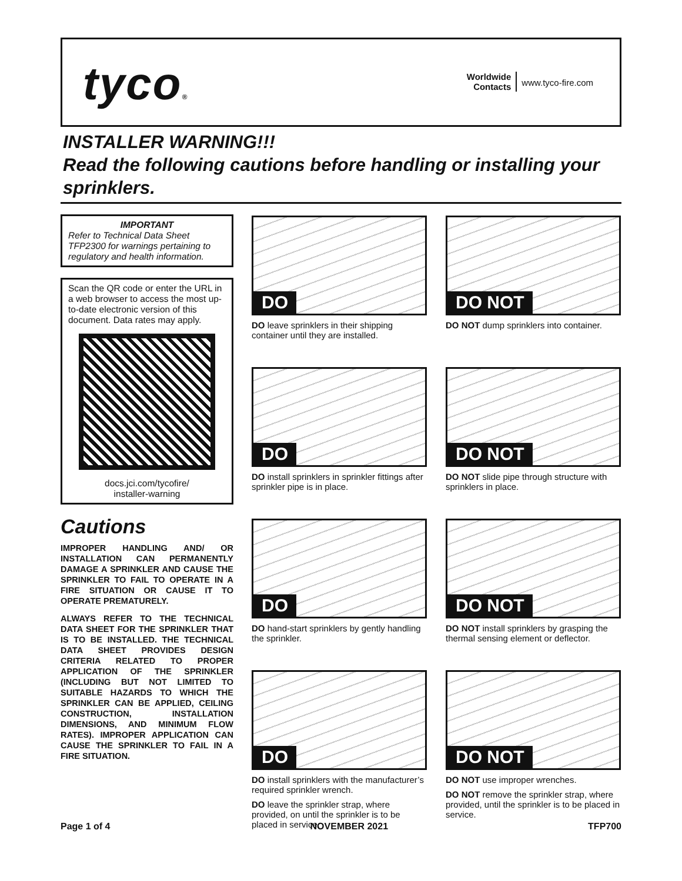tyco®
Worldwide
Contacts
www.tyco-fire.com
INSTALLER WARNING!!!
Read the following cautions before handling or installing your sprinklers.
IMPORTANT
Refer to Technical Data Sheet TFP2300 for warnings pertaining to regulatory and health information.
Scan the QR code or enter the URL in a web browser to access the most up-to-date electronic version of this document. Data rates may apply.
docs.jci.com/tycofire/
installer-warning
Cautions
IMPROPER HANDLING AND/ OR INSTALLATION CAN PERMANENTLY DAMAGE A SPRINKLER AND CAUSE THE SPRINKLER TO FAIL TO OPERATE IN A FIRE SITUATION OR CAUSE IT TO OPERATE PREMATURELY.
ALWAYS REFER TO THE TECHNICAL DATA SHEET FOR THE SPRINKLER THAT IS TO BE INSTALLED. THE TECHNICAL DATA SHEET PROVIDES DESIGN CRITERIA RELATED TO PROPER APPLICATION OF THE SPRINKLER (INCLUDING BUT NOT LIMITED TO SUITABLE HAZARDS TO WHICH THE SPRINKLER CAN BE APPLIED, CEILING CONSTRUCTION, INSTALLATION DIMENSIONS, AND MINIMUM FLOW RATES). IMPROPER APPLICATION CAN CAUSE THE SPRINKLER TO FAIL IN A FIRE SITUATION.
DO
DO leave sprinklers in their shipping container until they are installed.
DO NOT
DO NOT dump sprinklers into container.
DO
DO install sprinklers in sprinkler fittings after sprinkler pipe is in place.
DO NOT
DO NOT slide pipe through structure with sprinklers in place.
DO
DO hand-start sprinklers by gently handling the sprinkler.
DO NOT
DO NOT install sprinklers by grasping the thermal sensing element or deflector.
DO
DO install sprinklers with the manufacturer’s required sprinkler wrench.
DO leave the sprinkler strap, where provided, on until the sprinkler is to be placed in service.
DO NOT
DO NOT use improper wrenches.
DO NOT remove the sprinkler strap, where provided, until the sprinkler is to be placed in service.
Page 1 of 4 NOVEMBER 2021 TFP700